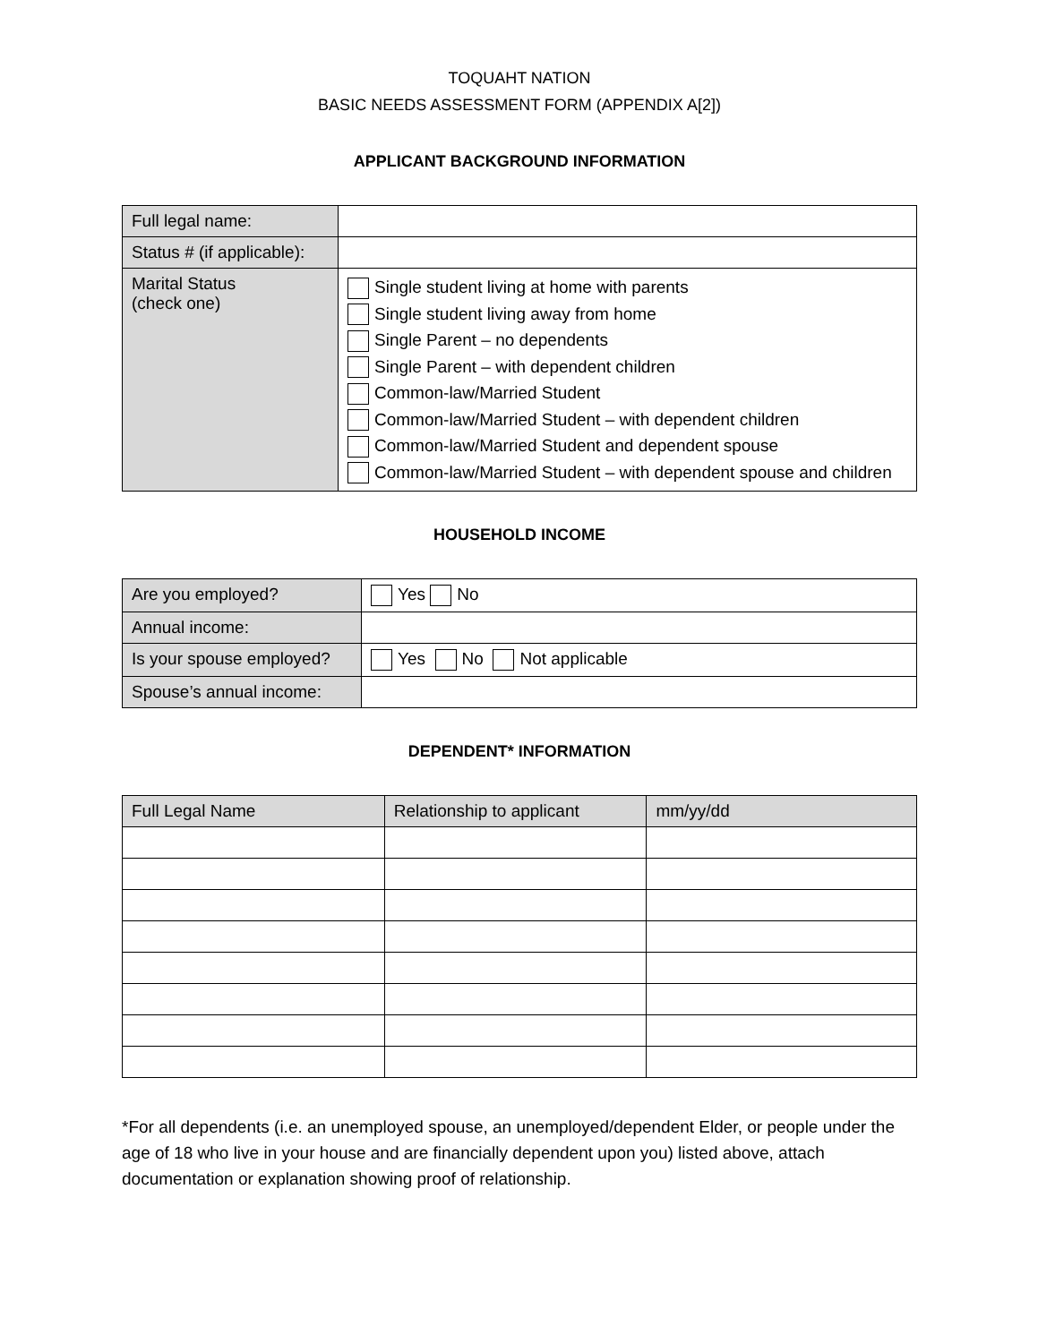TOQUAHT NATION
BASIC NEEDS ASSESSMENT FORM (APPENDIX A[2])
APPLICANT BACKGROUND INFORMATION
| Full legal name: | |
| Status # (if applicable): | |
| Marital Status (check one) | Single student living at home with parents Single student living away from home Single Parent – no dependents Single Parent – with dependent children Common-law/Married Student Common-law/Married Student – with dependent children Common-law/Married Student and dependent spouse Common-law/Married Student – with dependent spouse and children |
HOUSEHOLD INCOME
| Are you employed? | Yes No |
| Annual income: | |
| Is your spouse employed? | Yes No Not applicable |
| Spouse’s annual income: | |
DEPENDENT* INFORMATION
| Full Legal Name | Relationship to applicant | mm/yy/dd |
| --- | --- | --- |
*For all dependents (i.e. an unemployed spouse, an unemployed/dependent Elder, or people under the age of 18 who live in your house and are financially dependent upon you) listed above, attach documentation or explanation showing proof of relationship.